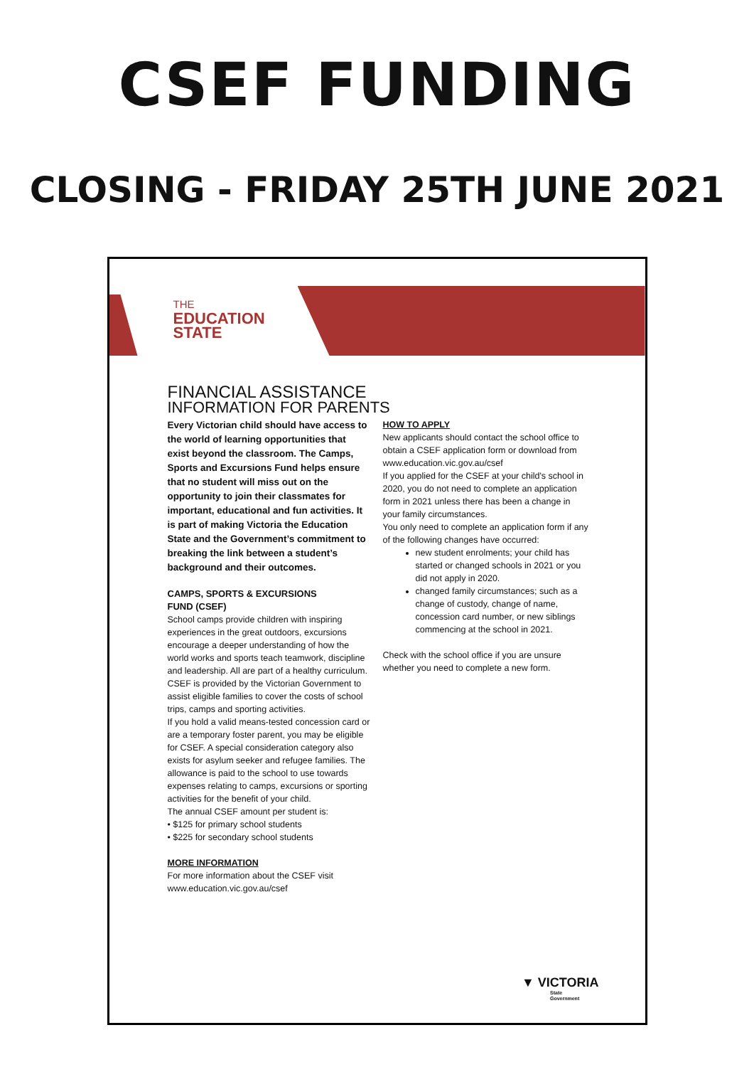CSEF FUNDING
CLOSING - FRIDAY 25TH JUNE 2021
THE
EDUCATION
STATE
FINANCIAL ASSISTANCE
INFORMATION FOR PARENTS
Every Victorian child should have access to the world of learning opportunities that exist beyond the classroom. The Camps, Sports and Excursions Fund helps ensure that no student will miss out on the opportunity to join their classmates for important, educational and fun activities. It is part of making Victoria the Education State and the Government’s commitment to breaking the link between a student’s background and their outcomes.
CAMPS, SPORTS & EXCURSIONS
FUND (CSEF)
School camps provide children with inspiring experiences in the great outdoors, excursions encourage a deeper understanding of how the world works and sports teach teamwork, discipline and leadership. All are part of a healthy curriculum.
CSEF is provided by the Victorian Government to assist eligible families to cover the costs of school trips, camps and sporting activities.
If you hold a valid means-tested concession card or are a temporary foster parent, you may be eligible for CSEF. A special consideration category also exists for asylum seeker and refugee families. The allowance is paid to the school to use towards expenses relating to camps, excursions or sporting activities for the benefit of your child.
The annual CSEF amount per student is:
• $125 for primary school students
• $225 for secondary school students
MORE INFORMATION
For more information about the CSEF visit www.education.vic.gov.au/csef
HOW TO APPLY
New applicants should contact the school office to obtain a CSEF application form or download from www.education.vic.gov.au/csef
If you applied for the CSEF at your child's school in 2020, you do not need to complete an application form in 2021 unless there has been a change in your family circumstances.
You only need to complete an application form if any of the following changes have occurred:
new student enrolments; your child has started or changed schools in 2021 or you did not apply in 2020.
changed family circumstances; such as a change of custody, change of name, concession card number, or new siblings commencing at the school in 2021.
Check with the school office if you are unsure whether you need to complete a new form.
▼ VICTORIA
State
Government